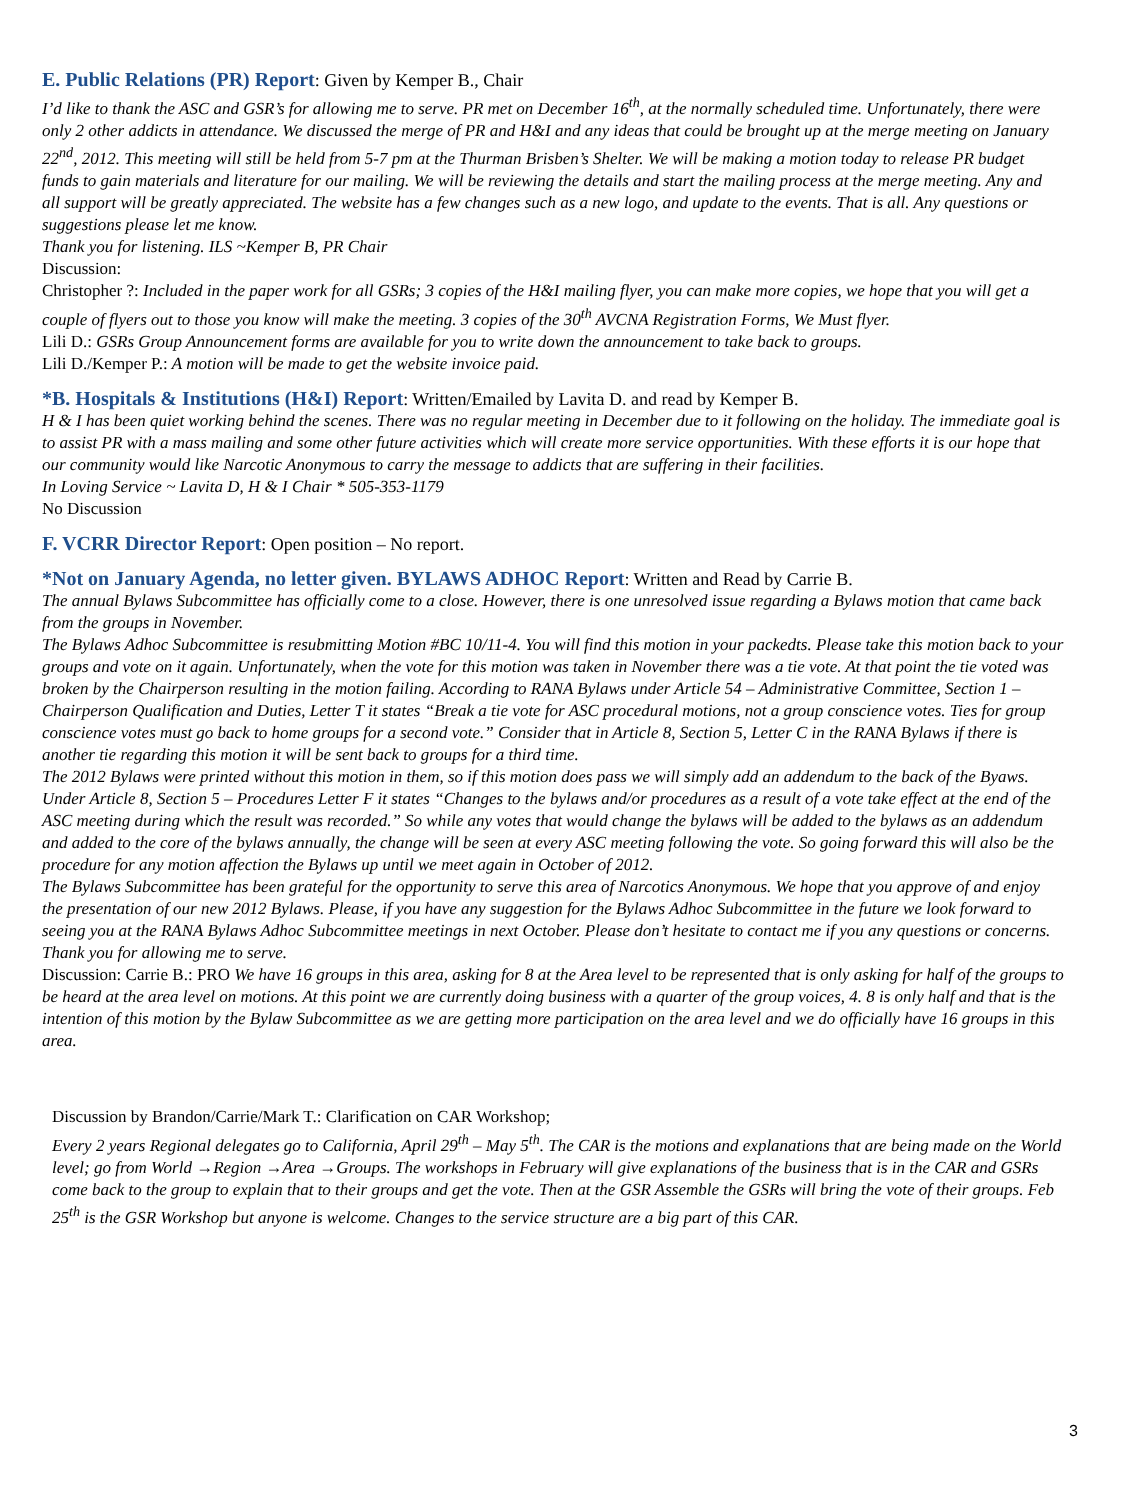E. Public Relations (PR) Report: Given by Kemper B., Chair
I’d like to thank the ASC and GSR’s for allowing me to serve. PR met on December 16<sup>th</sup>, at the normally scheduled time. Unfortunately, there were only 2 other addicts in attendance. We discussed the merge of PR and H&I and any ideas that could be brought up at the merge meeting on January 22<sup>nd</sup>, 2012. This meeting will still be held from 5-7 pm at the Thurman Brisben’s Shelter. We will be making a motion today to release PR budget funds to gain materials and literature for our mailing. We will be reviewing the details and start the mailing process at the merge meeting. Any and all support will be greatly appreciated. The website has a few changes such as a new logo, and update to the events. That is all. Any questions or suggestions please let me know.
Thank you for listening. ILS ~Kemper B, PR Chair
Discussion:
Christopher ?: Included in the paper work for all GSRs; 3 copies of the H&I mailing flyer, you can make more copies, we hope that you will get a couple of flyers out to those you know will make the meeting. 3 copies of the 30<sup>th</sup> AVCNA Registration Forms, We Must flyer.
Lili D.: GSRs Group Announcement forms are available for you to write down the announcement to take back to groups.
Lili D./Kemper P.: A motion will be made to get the website invoice paid.
*B. Hospitals & Institutions (H&I) Report: Written/Emailed by Lavita D. and read by Kemper B.
H & I has been quiet working behind the scenes. There was no regular meeting in December due to it following on the holiday. The immediate goal is to assist PR with a mass mailing and some other future activities which will create more service opportunities. With these efforts it is our hope that our community would like Narcotic Anonymous to carry the message to addicts that are suffering in their facilities.
In Loving Service ~ Lavita D, H & I Chair * 505-353-1179
No Discussion
F. VCRR Director Report: Open position – No report.
*Not on January Agenda, no letter given. BYLAWS ADHOC Report: Written and Read by Carrie B.
The annual Bylaws Subcommittee has officially come to a close. However, there is one unresolved issue regarding a Bylaws motion that came back from the groups in November.
The Bylaws Adhoc Subcommittee is resubmitting Motion #BC 10/11-4. You will find this motion in your packedts. Please take this motion back to your groups and vote on it again. Unfortunately, when the vote for this motion was taken in November there was a tie vote. At that point the tie voted was broken by the Chairperson resulting in the motion failing. According to RANA Bylaws under Article 54 – Administrative Committee, Section 1 – Chairperson Qualification and Duties, Letter T it states “Break a tie vote for ASC procedural motions, not a group conscience votes. Ties for group conscience votes must go back to home groups for a second vote.” Consider that in Article 8, Section 5, Letter C in the RANA Bylaws if there is another tie regarding this motion it will be sent back to groups for a third time.
The 2012 Bylaws were printed without this motion in them, so if this motion does pass we will simply add an addendum to the back of the Byaws. Under Article 8, Section 5 – Procedures Letter F it states “Changes to the bylaws and/or procedures as a result of a vote take effect at the end of the ASC meeting during which the result was recorded.” So while any votes that would change the bylaws will be added to the bylaws as an addendum and added to the core of the bylaws annually, the change will be seen at every ASC meeting following the vote. So going forward this will also be the procedure for any motion affection the Bylaws up until we meet again in October of 2012.
The Bylaws Subcommittee has been grateful for the opportunity to serve this area of Narcotics Anonymous. We hope that you approve of and enjoy the presentation of our new 2012 Bylaws. Please, if you have any suggestion for the Bylaws Adhoc Subcommittee in the future we look forward to seeing you at the RANA Bylaws Adhoc Subcommittee meetings in next October. Please don’t hesitate to contact me if you any questions or concerns.
Thank you for allowing me to serve.
Discussion: Carrie B.: PRO We have 16 groups in this area, asking for 8 at the Area level to be represented that is only asking for half of the groups to be heard at the area level on motions. At this point we are currently doing business with a quarter of the group voices, 4. 8 is only half and that is the intention of this motion by the Bylaw Subcommittee as we are getting more participation on the area level and we do officially have 16 groups in this area.
Discussion by Brandon/Carrie/Mark T.: Clarification on CAR Workshop;
Every 2 years Regional delegates go to California, April 29<sup>th</sup> – May 5<sup>th</sup>. The CAR is the motions and explanations that are being made on the World level; go from World →Region →Area →Groups. The workshops in February will give explanations of the business that is in the CAR and GSRs come back to the group to explain that to their groups and get the vote. Then at the GSR Assemble the GSRs will bring the vote of their groups. Feb 25<sup>th</sup> is the GSR Workshop but anyone is welcome. Changes to the service structure are a big part of this CAR.
3